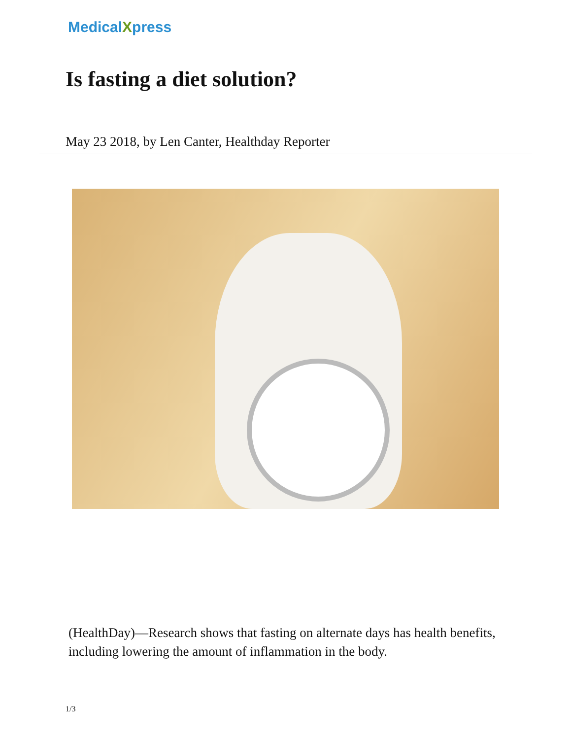MedicalXpress
Is fasting a diet solution?
May 23 2018, by Len Canter, Healthday Reporter
(HealthDay)—Research shows that fasting on alternate days has health benefits, including lowering the amount of inflammation in the body.
1/3